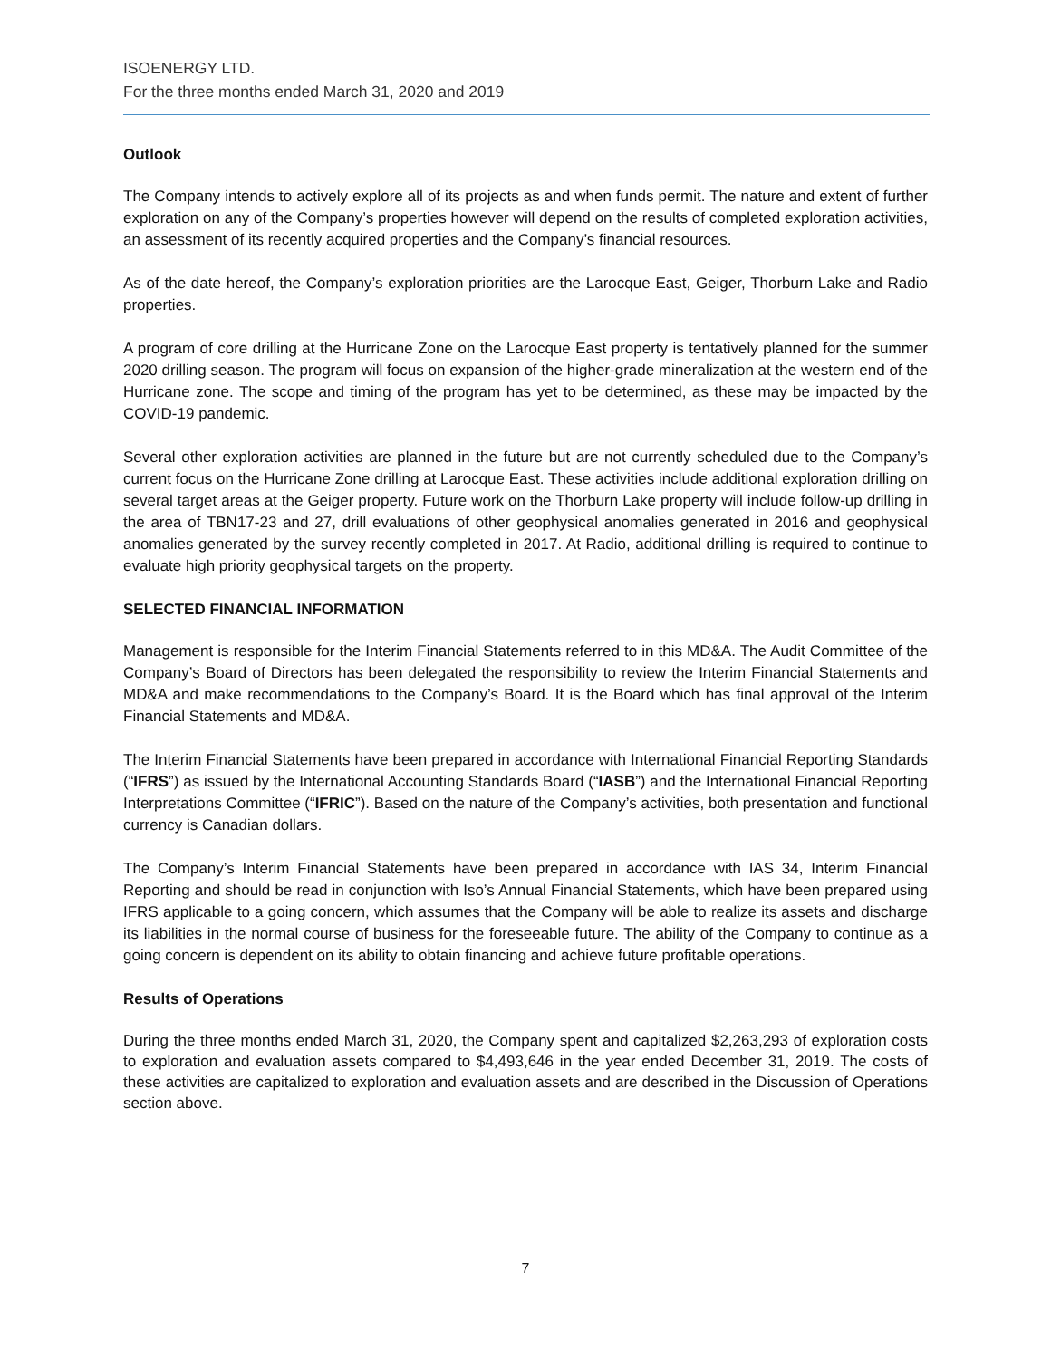ISOENERGY LTD.
For the three months ended March 31, 2020 and 2019
Outlook
The Company intends to actively explore all of its projects as and when funds permit. The nature and extent of further exploration on any of the Company’s properties however will depend on the results of completed exploration activities, an assessment of its recently acquired properties and the Company’s financial resources.
As of the date hereof, the Company’s exploration priorities are the Larocque East, Geiger, Thorburn Lake and Radio properties.
A program of core drilling at the Hurricane Zone on the Larocque East property is tentatively planned for the summer 2020 drilling season. The program will focus on expansion of the higher-grade mineralization at the western end of the Hurricane zone. The scope and timing of the program has yet to be determined, as these may be impacted by the COVID-19 pandemic.
Several other exploration activities are planned in the future but are not currently scheduled due to the Company’s current focus on the Hurricane Zone drilling at Larocque East. These activities include additional exploration drilling on several target areas at the Geiger property. Future work on the Thorburn Lake property will include follow-up drilling in the area of TBN17-23 and 27, drill evaluations of other geophysical anomalies generated in 2016 and geophysical anomalies generated by the survey recently completed in 2017. At Radio, additional drilling is required to continue to evaluate high priority geophysical targets on the property.
SELECTED FINANCIAL INFORMATION
Management is responsible for the Interim Financial Statements referred to in this MD&A. The Audit Committee of the Company’s Board of Directors has been delegated the responsibility to review the Interim Financial Statements and MD&A and make recommendations to the Company’s Board. It is the Board which has final approval of the Interim Financial Statements and MD&A.
The Interim Financial Statements have been prepared in accordance with International Financial Reporting Standards (“IFRS”) as issued by the International Accounting Standards Board (“IASB”) and the International Financial Reporting Interpretations Committee (“IFRIC”). Based on the nature of the Company’s activities, both presentation and functional currency is Canadian dollars.
The Company’s Interim Financial Statements have been prepared in accordance with IAS 34, Interim Financial Reporting and should be read in conjunction with Iso’s Annual Financial Statements, which have been prepared using IFRS applicable to a going concern, which assumes that the Company will be able to realize its assets and discharge its liabilities in the normal course of business for the foreseeable future. The ability of the Company to continue as a going concern is dependent on its ability to obtain financing and achieve future profitable operations.
Results of Operations
During the three months ended March 31, 2020, the Company spent and capitalized $2,263,293 of exploration costs to exploration and evaluation assets compared to $4,493,646 in the year ended December 31, 2019. The costs of these activities are capitalized to exploration and evaluation assets and are described in the Discussion of Operations section above.
7